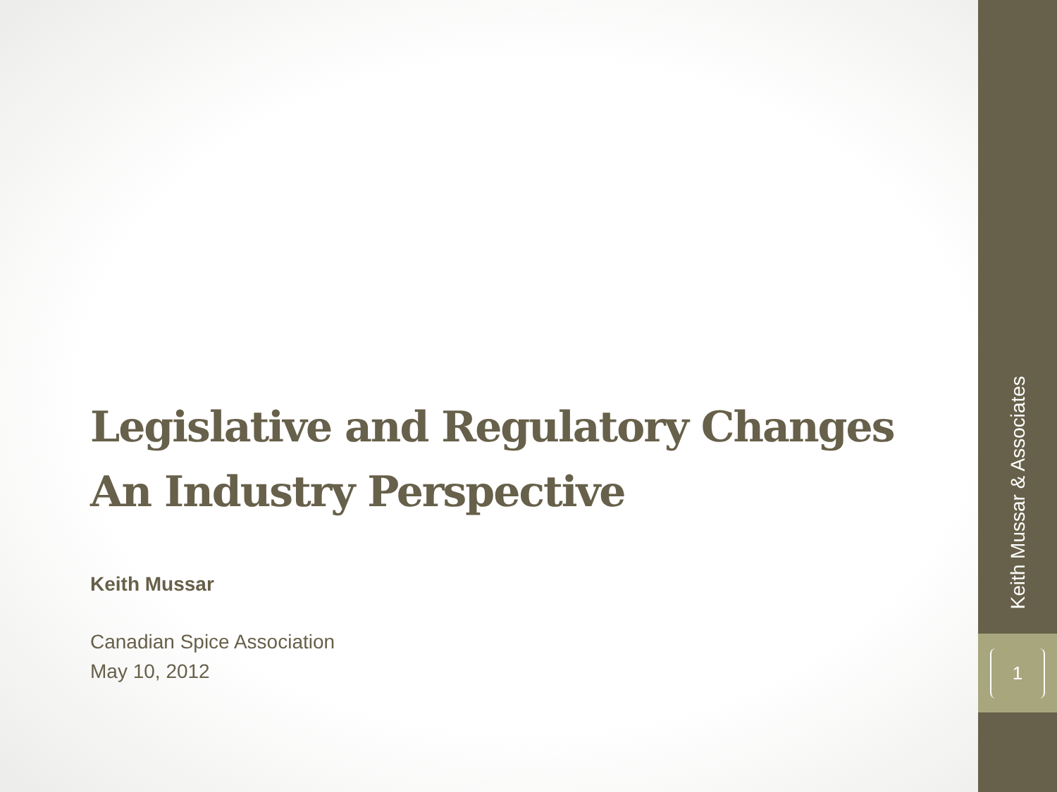Legislative and Regulatory Changes
An Industry Perspective
Keith Mussar
Canadian Spice Association
May 10, 2012
Keith Mussar & Associates
1